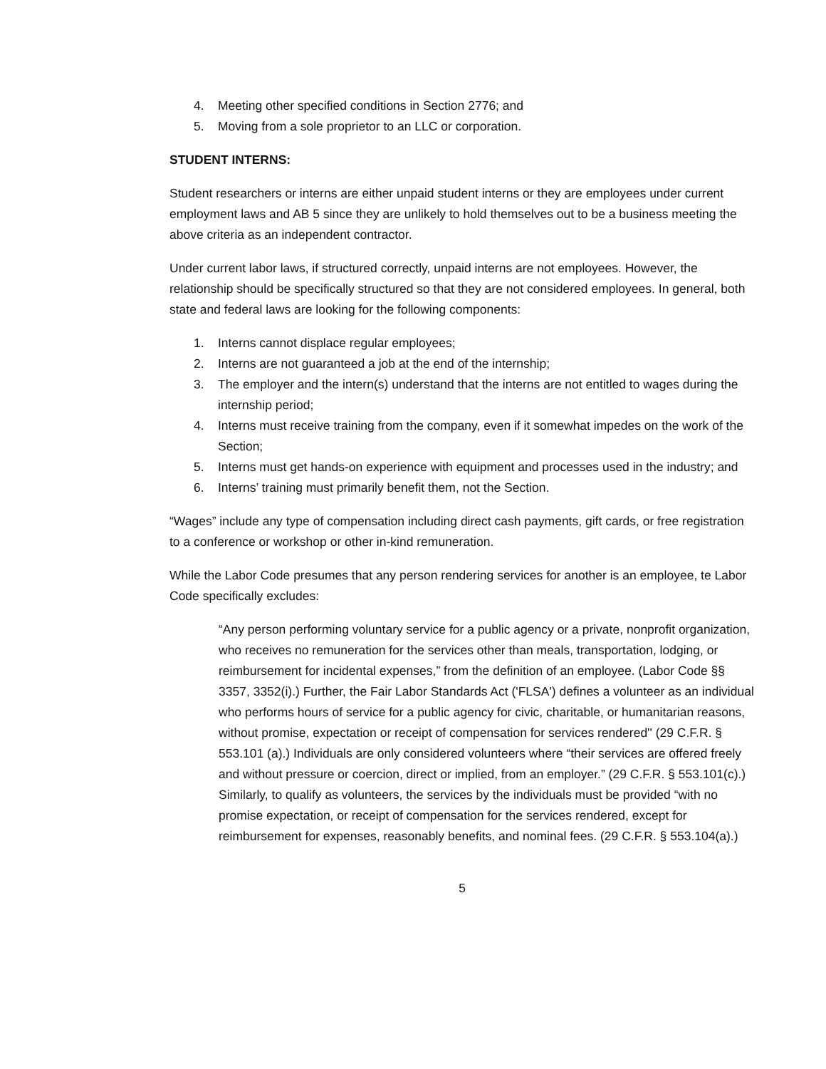4. Meeting other specified conditions in Section 2776; and
5. Moving from a sole proprietor to an LLC or corporation.
STUDENT INTERNS:
Student researchers or interns are either unpaid student interns or they are employees under current employment laws and AB 5 since they are unlikely to hold themselves out to be a business meeting the above criteria as an independent contractor.
Under current labor laws, if structured correctly, unpaid interns are not employees. However, the relationship should be specifically structured so that they are not considered employees. In general, both state and federal laws are looking for the following components:
1. Interns cannot displace regular employees;
2. Interns are not guaranteed a job at the end of the internship;
3. The employer and the intern(s) understand that the interns are not entitled to wages during the internship period;
4. Interns must receive training from the company, even if it somewhat impedes on the work of the Section;
5. Interns must get hands-on experience with equipment and processes used in the industry; and
6. Interns’ training must primarily benefit them, not the Section.
“Wages” include any type of compensation including direct cash payments, gift cards, or free registration to a conference or workshop or other in-kind remuneration.
While the Labor Code presumes that any person rendering services for another is an employee, te Labor Code specifically excludes:
“Any person performing voluntary service for a public agency or a private, nonprofit organization, who receives no remuneration for the services other than meals, transportation, lodging, or reimbursement for incidental expenses,” from the definition of an employee. (Labor Code §§ 3357, 3352(i).) Further, the Fair Labor Standards Act ('FLSA') defines a volunteer as an individual who performs hours of service for a public agency for civic, charitable, or humanitarian reasons, without promise, expectation or receipt of compensation for services rendered'' (29 C.F.R. § 553.101 (a).) Individuals are only considered volunteers where “their services are offered freely and without pressure or coercion, direct or implied, from an employer.” (29 C.F.R. § 553.101(c).) Similarly, to qualify as volunteers, the services by the individuals must be provided “with no promise expectation, or receipt of compensation for the services rendered, except for reimbursement for expenses, reasonably benefits, and nominal fees. (29 C.F.R. § 553.104(a).)
5